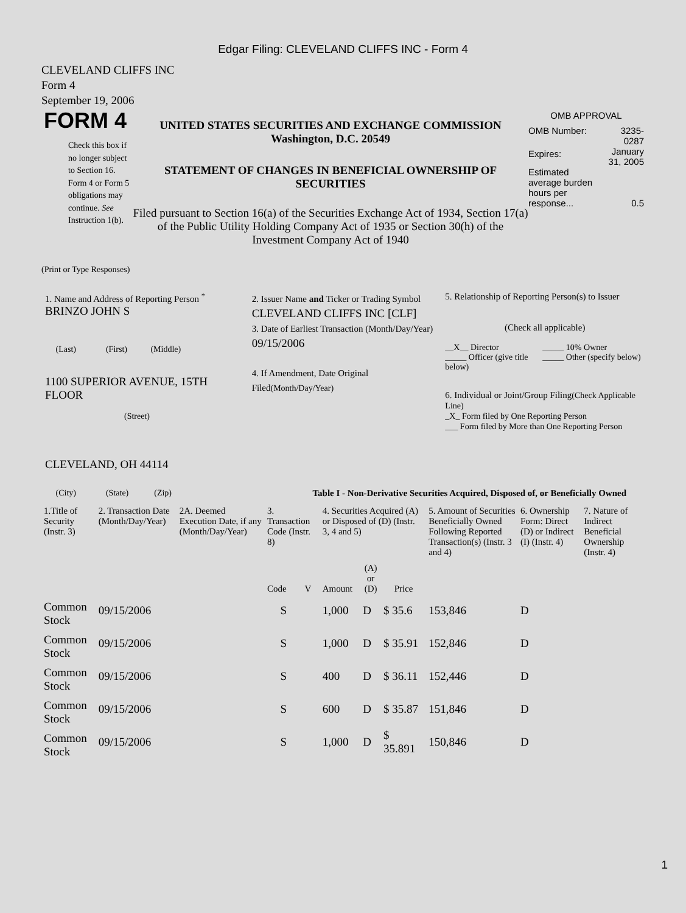Edgar Filing: CLEVELAND CLIFFS INC - Form 4
CLEVELAND CLIFFS INC
Form 4
September 19, 2006
FORM 4
Check this box if no longer subject to Section 16. Form 4 or Form 5 obligations may continue. See Instruction 1(b).
UNITED STATES SECURITIES AND EXCHANGE COMMISSION
Washington, D.C. 20549
STATEMENT OF CHANGES IN BENEFICIAL OWNERSHIP OF SECURITIES
Filed pursuant to Section 16(a) of the Securities Exchange Act of 1934, Section 17(a) of the Public Utility Holding Company Act of 1935 or Section 30(h) of the Investment Company Act of 1940
OMB APPROVAL
| OMB Number: | 3235-0287 |
| Expires: | January 31, 2005 |
| Estimated average burden hours per response... | 0.5 |
(Print or Type Responses)
1. Name and Address of Reporting Person <sup>*</sup>
BRINZO JOHN S
(Last) (First) (Middle)
1100 SUPERIOR AVENUE, 15TH FLOOR
(Street)
CLEVELAND, OH 44114
(City) (State) (Zip)
2. Issuer Name and Ticker or Trading Symbol
CLEVELAND CLIFFS INC [CLF]
3. Date of Earliest Transaction (Month/Day/Year)
09/15/2006
4. If Amendment, Date Original Filed(Month/Day/Year)
5. Relationship of Reporting Person(s) to Issuer
(Check all applicable)
| __X__ Director _____ Officer (give title below) | _____ 10% Owner _____ Other (specify below) |
6. Individual or Joint/Group Filing(Check Applicable Line)
_X_ Form filed by One Reporting Person
___ Form filed by More than One Reporting Person
Table I - Non-Derivative Securities Acquired, Disposed of, or Beneficially Owned
| 1.Title of Security (Instr. 3) | 2. Transaction Date (Month/Day/Year) | 2A. Deemed Execution Date, if any (Month/Day/Year) | 3. Transaction Code (Instr. 8) | | 4. Securities Acquired (A) or Disposed of (D) (Instr. 3, 4 and 5) | | | 5. Amount of Securities Beneficially Owned Following Reported Transaction(s) (Instr. 3 and 4) | 6. Ownership Form: Direct (D) or Indirect (I) (Instr. 4) | 7. Nature of Indirect Beneficial Ownership (Instr. 4) |
| | | | Code | V | Amount | (A) or (D) | Price | | | |
| Common Stock | 09/15/2006 | | S | | 1,000 | D | $ 35.6 | 153,846 | D | |
| Common Stock | 09/15/2006 | | S | | 1,000 | D | $ 35.91 | 152,846 | D | |
| Common Stock | 09/15/2006 | | S | | 400 | D | $ 36.11 | 152,446 | D | |
| Common Stock | 09/15/2006 | | S | | 600 | D | $ 35.87 | 151,846 | D | |
| Common Stock | 09/15/2006 | | S | | 1,000 | D | $ 35.891 | 150,846 | D | |
1